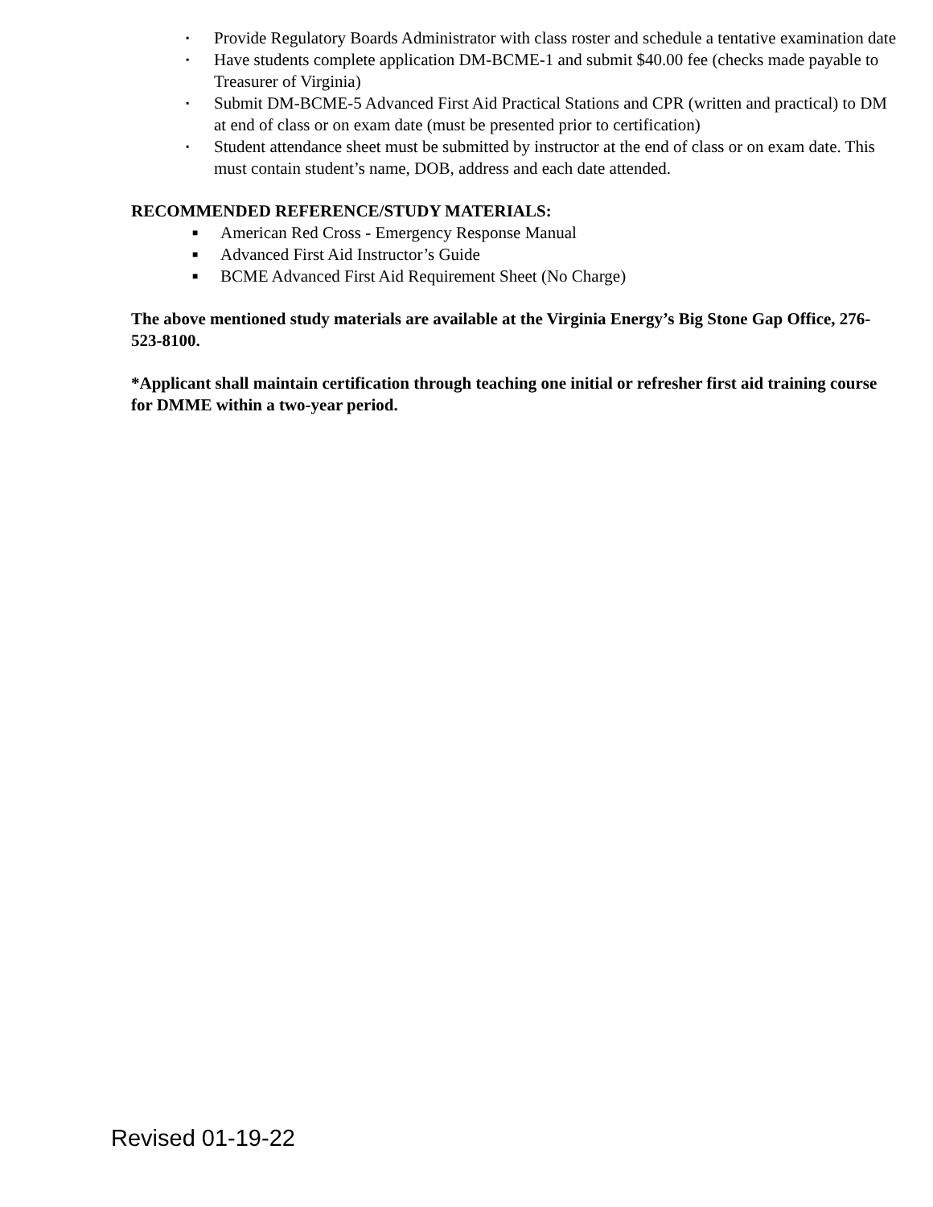▪ Provide Regulatory Boards Administrator with class roster and schedule a tentative examination date
▪ Have students complete application DM-BCME-1 and submit $40.00 fee (checks made payable to Treasurer of Virginia)
▪ Submit DM-BCME-5 Advanced First Aid Practical Stations and CPR (written and practical) to DM at end of class or on exam date (must be presented prior to certification)
▪ Student attendance sheet must be submitted by instructor at the end of class or on exam date. This must contain student’s name, DOB, address and each date attended.
RECOMMENDED REFERENCE/STUDY MATERIALS:
■ American Red Cross - Emergency Response Manual
■ Advanced First Aid Instructor’s Guide
■ BCME Advanced First Aid Requirement Sheet (No Charge)
The above mentioned study materials are available at the Virginia Energy’s Big Stone Gap Office, 276-523-8100.
*Applicant shall maintain certification through teaching one initial or refresher first aid training course for DMME within a two-year period.
Revised 01-19-22